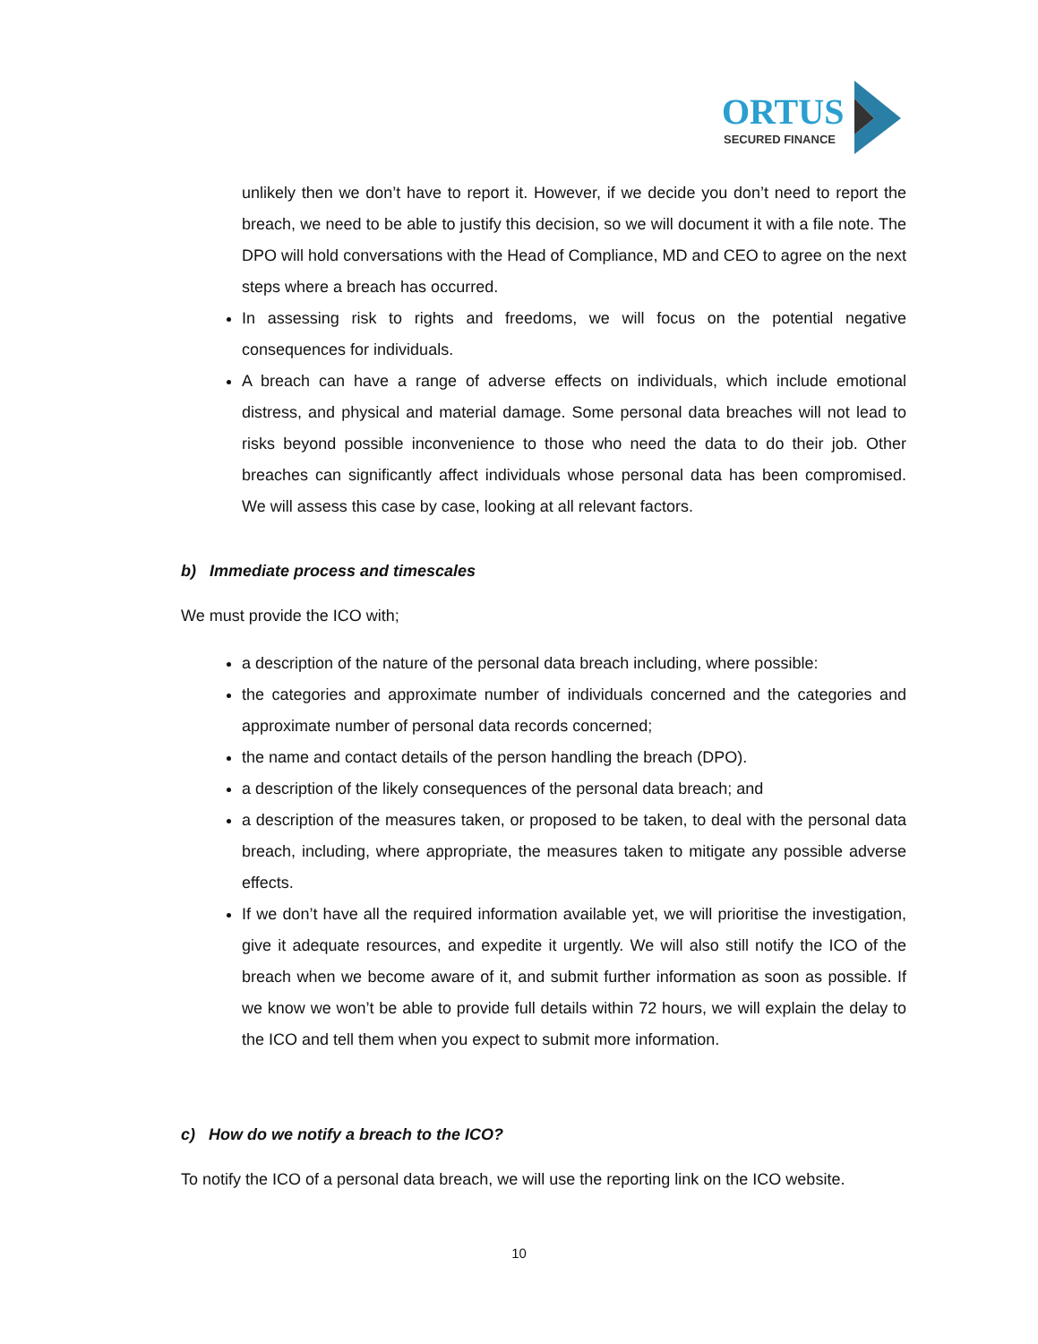ORTUS
SECURED FINANCE
unlikely then we don’t have to report it. However, if we decide you don’t need to report the breach, we need to be able to justify this decision, so we will document it with a file note. The DPO will hold conversations with the Head of Compliance, MD and CEO to agree on the next steps where a breach has occurred.
In assessing risk to rights and freedoms, we will focus on the potential negative consequences for individuals.
A breach can have a range of adverse effects on individuals, which include emotional distress, and physical and material damage. Some personal data breaches will not lead to risks beyond possible inconvenience to those who need the data to do their job. Other breaches can significantly affect individuals whose personal data has been compromised. We will assess this case by case, looking at all relevant factors.
b) Immediate process and timescales
We must provide the ICO with;
a description of the nature of the personal data breach including, where possible:
the categories and approximate number of individuals concerned and the categories and approximate number of personal data records concerned;
the name and contact details of the person handling the breach (DPO).
a description of the likely consequences of the personal data breach; and
a description of the measures taken, or proposed to be taken, to deal with the personal data breach, including, where appropriate, the measures taken to mitigate any possible adverse effects.
If we don’t have all the required information available yet, we will prioritise the investigation, give it adequate resources, and expedite it urgently. We will also still notify the ICO of the breach when we become aware of it, and submit further information as soon as possible. If we know we won’t be able to provide full details within 72 hours, we will explain the delay to the ICO and tell them when you expect to submit more information.
c) How do we notify a breach to the ICO?
To notify the ICO of a personal data breach, we will use the reporting link on the ICO website.
10